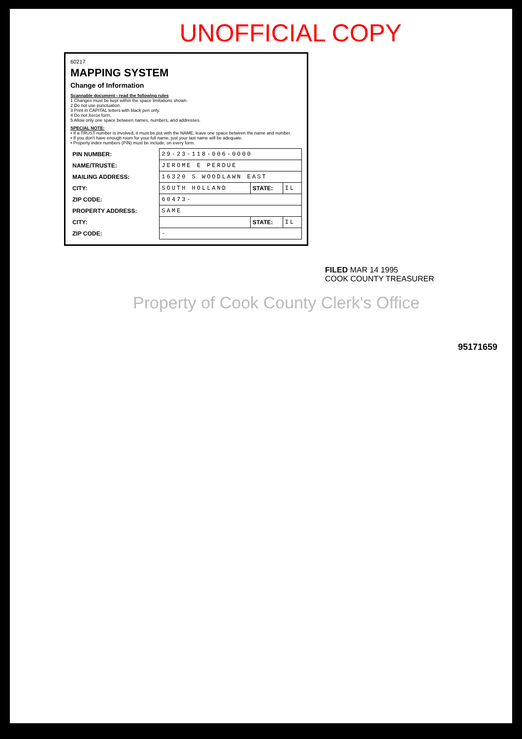UNOFFICIAL COPY
60217
MAPPING SYSTEM
Change of Information
Scannable document - read the following rules
1 Changes must be kept within the space limitations shown.
2 Do not use punctuation.
3 Print in CAPITAL letters with black pen only.
4 Do not Xerox form.
5 Allow only one space between names, numbers, and addresses.
SPECIAL NOTE:
• If a TRUST number is involved, it must be put with the NAME; leave one space between the name and number.
• If you don't have enough room for your full name, just your last name will be adequate.
• Property index numbers (PIN) must be include, on every form.
| PIN NUMBER: | 29-23-118-006-0000 | | |
| NAME/TRUSTE: | JEROME E PERDUE | | |
| MAILING ADDRESS: | 16320 S WOODLAWN EAST | | |
| CITY: | SOUTH HOLLAND | STATE: | IL |
| ZIP CODE: | 60473- | | |
| PROPERTY ADDRESS: | SAME | | |
| CITY: | | STATE: | IL |
| ZIP CODE: | - | | |
FILED MAR 14 1995
COOK COUNTY TREASURER
Property of Cook County Clerk's Office
95171659